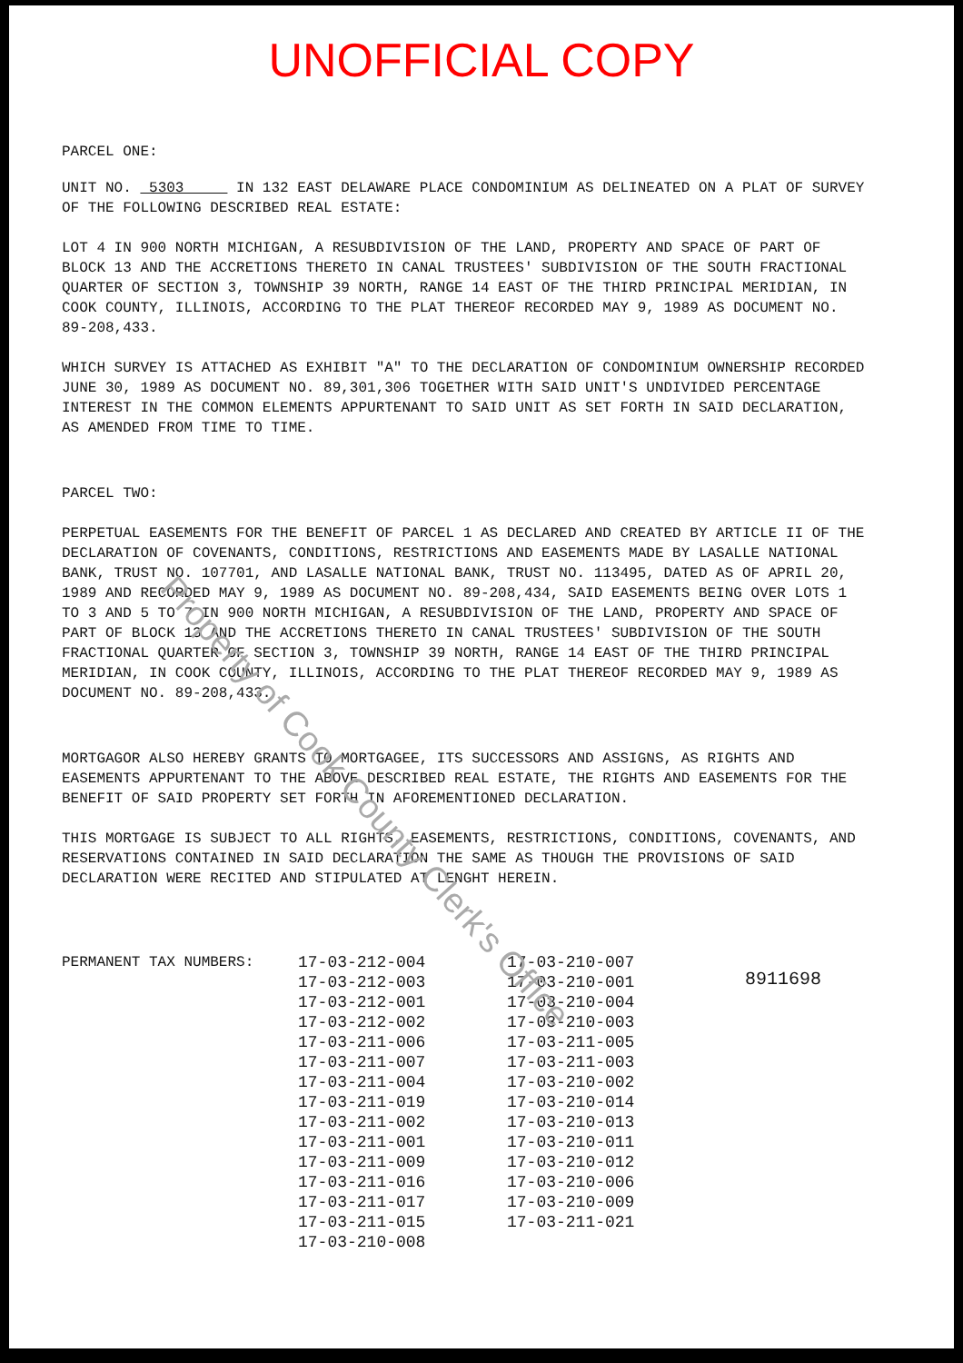UNOFFICIAL COPY
PARCEL ONE:
UNIT NO. 5303 IN 132 EAST DELAWARE PLACE CONDOMINIUM AS DELINEATED ON A PLAT OF SURVEY OF THE FOLLOWING DESCRIBED REAL ESTATE:
LOT 4 IN 900 NORTH MICHIGAN, A RESUBDIVISION OF THE LAND, PROPERTY AND SPACE OF PART OF BLOCK 13 AND THE ACCRETIONS THERETO IN CANAL TRUSTEES' SUBDIVISION OF THE SOUTH FRACTIONAL QUARTER OF SECTION 3, TOWNSHIP 39 NORTH, RANGE 14 EAST OF THE THIRD PRINCIPAL MERIDIAN, IN COOK COUNTY, ILLINOIS, ACCORDING TO THE PLAT THEREOF RECORDED MAY 9, 1989 AS DOCUMENT NO. 89-208,433.
WHICH SURVEY IS ATTACHED AS EXHIBIT "A" TO THE DECLARATION OF CONDOMINIUM OWNERSHIP RECORDED JUNE 30, 1989 AS DOCUMENT NO. 89,301,306 TOGETHER WITH SAID UNIT'S UNDIVIDED PERCENTAGE INTEREST IN THE COMMON ELEMENTS APPURTENANT TO SAID UNIT AS SET FORTH IN SAID DECLARATION, AS AMENDED FROM TIME TO TIME.
PARCEL TWO:
PERPETUAL EASEMENTS FOR THE BENEFIT OF PARCEL 1 AS DECLARED AND CREATED BY ARTICLE II OF THE DECLARATION OF COVENANTS, CONDITIONS, RESTRICTIONS AND EASEMENTS MADE BY LASALLE NATIONAL BANK, TRUST NO. 107701, AND LASALLE NATIONAL BANK, TRUST NO. 113495, DATED AS OF APRIL 20, 1989 AND RECORDED MAY 9, 1989 AS DOCUMENT NO. 89-208,434, SAID EASEMENTS BEING OVER LOTS 1 TO 3 AND 5 TO 7 IN 900 NORTH MICHIGAN, A RESUBDIVISION OF THE LAND, PROPERTY AND SPACE OF PART OF BLOCK 13 AND THE ACCRETIONS THERETO IN CANAL TRUSTEES' SUBDIVISION OF THE SOUTH FRACTIONAL QUARTER OF SECTION 3, TOWNSHIP 39 NORTH, RANGE 14 EAST OF THE THIRD PRINCIPAL MERIDIAN, IN COOK COUNTY, ILLINOIS, ACCORDING TO THE PLAT THEREOF RECORDED MAY 9, 1989 AS DOCUMENT NO. 89-208,433.
MORTGAGOR ALSO HEREBY GRANTS TO MORTGAGEE, ITS SUCCESSORS AND ASSIGNS, AS RIGHTS AND EASEMENTS APPURTENANT TO THE ABOVE DESCRIBED REAL ESTATE, THE RIGHTS AND EASEMENTS FOR THE BENEFIT OF SAID PROPERTY SET FORTH IN AFOREMENTIONED DECLARATION.
THIS MORTGAGE IS SUBJECT TO ALL RIGHTS, EASEMENTS, RESTRICTIONS, CONDITIONS, COVENANTS, AND RESERVATIONS CONTAINED IN SAID DECLARATION THE SAME AS THOUGH THE PROVISIONS OF SAID DECLARATION WERE RECITED AND STIPULATED AT LENGHT HEREIN.
| PERMANENT TAX NUMBERS: | 17-03-212-004 17-03-212-003 17-03-212-001 17-03-212-002 17-03-211-006 17-03-211-007 17-03-211-004 17-03-211-019 17-03-211-002 17-03-211-001 17-03-211-009 17-03-211-016 17-03-211-017 17-03-211-015 17-03-210-008 | 17-03-210-007 17-03-210-001 17-03-210-004 17-03-210-003 17-03-211-005 17-03-211-003 17-03-210-002 17-03-210-014 17-03-210-013 17-03-210-011 17-03-210-012 17-03-210-006 17-03-210-009 17-03-211-021 |
8911698
Property of Cook County Clerk's Office